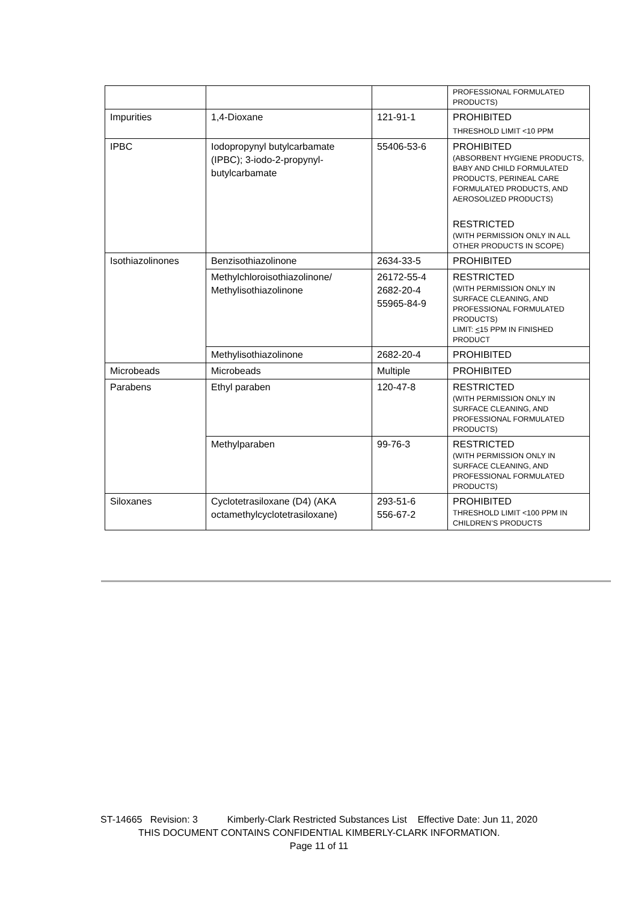| | | | PROFESSIONAL FORMULATED PRODUCTS) |
| Impurities | 1,4-Dioxane | 121-91-1 | PROHIBITED THRESHOLD LIMIT <10 PPM |
| IPBC | Iodopropynyl butylcarbamate (IPBC); 3-iodo-2-propynyl-butylcarbamate | 55406-53-6 | PROHIBITED (ABSORBENT HYGIENE PRODUCTS, BABY AND CHILD FORMULATED PRODUCTS, PERINEAL CARE FORMULATED PRODUCTS, AND AEROSOLIZED PRODUCTS) RESTRICTED (WITH PERMISSION ONLY IN ALL OTHER PRODUCTS IN SCOPE) |
| Isothiazolinones | Benzisothiazolinone | 2634-33-5 | PROHIBITED |
| | Methylchloroisothiazolinone/ Methylisothiazolinone | 26172-55-4 2682-20-4 55965-84-9 | RESTRICTED (WITH PERMISSION ONLY IN SURFACE CLEANING, AND PROFESSIONAL FORMULATED PRODUCTS) LIMIT: < 15 PPM IN FINISHED PRODUCT |
| | Methylisothiazolinone | 2682-20-4 | PROHIBITED |
| Microbeads | Microbeads | Multiple | PROHIBITED |
| Parabens | Ethyl paraben | 120-47-8 | RESTRICTED (WITH PERMISSION ONLY IN SURFACE CLEANING, AND PROFESSIONAL FORMULATED PRODUCTS) |
| | Methylparaben | 99-76-3 | RESTRICTED (WITH PERMISSION ONLY IN SURFACE CLEANING, AND PROFESSIONAL FORMULATED PRODUCTS) |
| Siloxanes | Cyclotetrasiloxane (D4) (AKA octamethylcyclotetrasiloxane) | 293-51-6 556-67-2 | PROHIBITED THRESHOLD LIMIT <100 PPM IN CHILDREN’S PRODUCTS |
ST-14665 Revision: 3 Kimberly-Clark Restricted Substances List Effective Date: Jun 11, 2020
THIS DOCUMENT CONTAINS CONFIDENTIAL KIMBERLY-CLARK INFORMATION.
Page 11 of 11